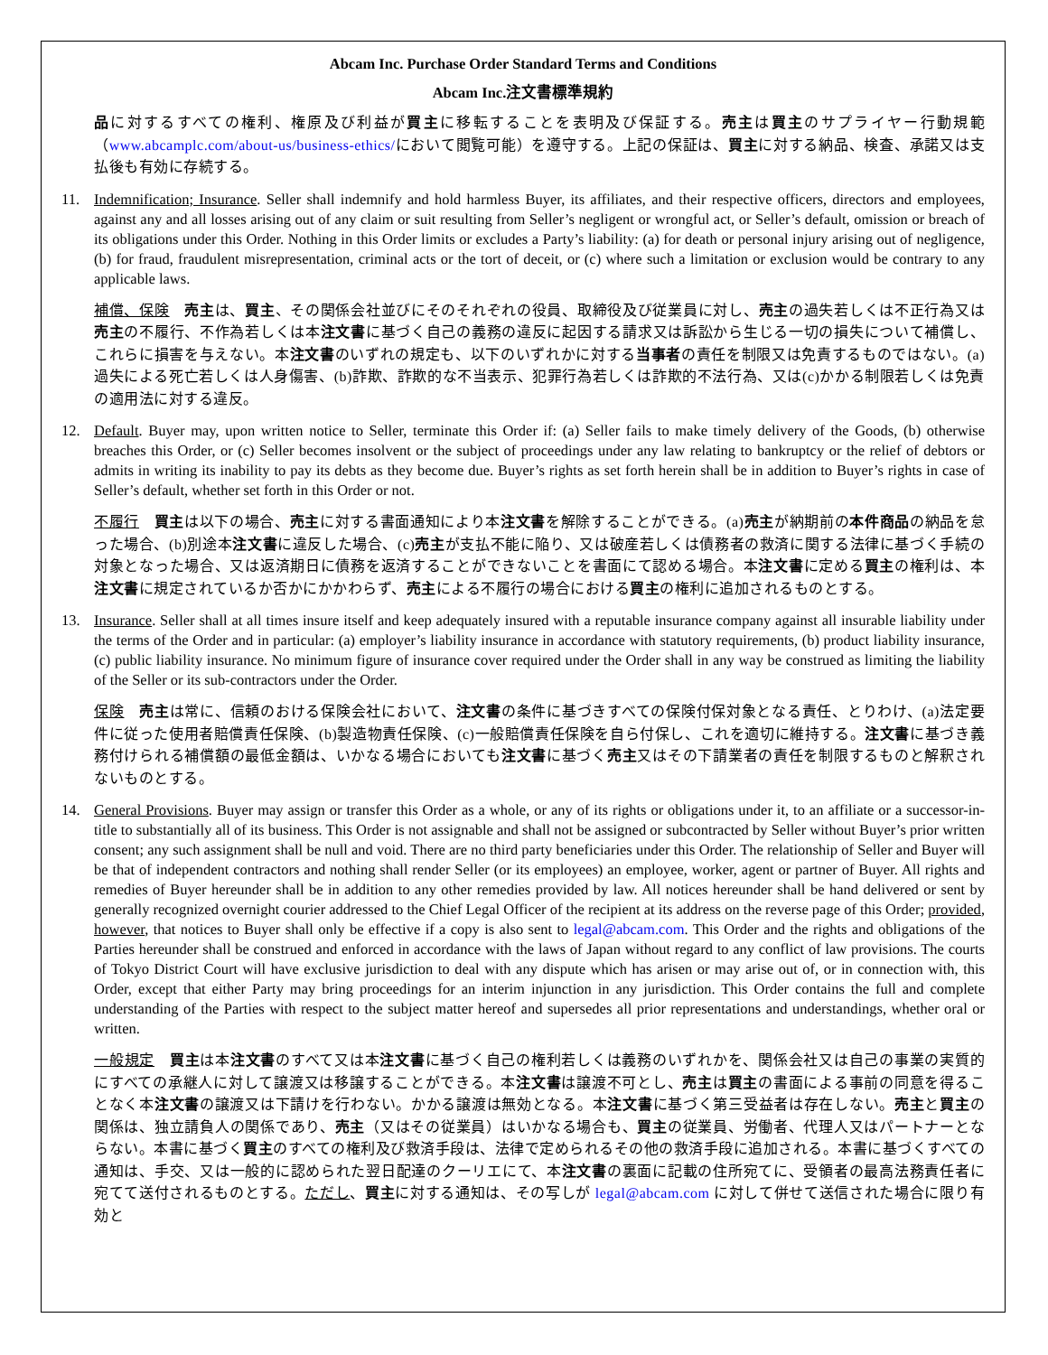Abcam Inc. Purchase Order Standard Terms and Conditions
Abcam Inc.注文書標準規約
品に対するすべての権利、権原及び利益が買主に移転することを表明及び保証する。売主は買主のサプライヤー行動規範（www.abcamplc.com/about-us/business-ethics/において閲覧可能）を遵守する。上記の保証は、買主に対する納品、検査、承諾又は支払後も有効に存続する。
11. Indemnification; Insurance. Seller shall indemnify and hold harmless Buyer, its affiliates, and their respective officers, directors and employees, against any and all losses arising out of any claim or suit resulting from Seller’s negligent or wrongful act, or Seller’s default, omission or breach of its obligations under this Order. Nothing in this Order limits or excludes a Party’s liability: (a) for death or personal injury arising out of negligence, (b) for fraud, fraudulent misrepresentation, criminal acts or the tort of deceit, or (c) where such a limitation or exclusion would be contrary to any applicable laws.
補償、保険　売主は、買主、その関係会社並びにそのそれぞれの役員、取締役及び従業員に対し、売主の過失若しくは不正行為又は売主の不履行、不作為若しくは本注文書に基づく自己の義務の違反に起因する請求又は訴訟から生じる一切の損失について補償し、これらに損害を与えない。本注文書のいずれの規定も、以下のいずれかに対する当事者の責任を制限又は免責するものではない。(a)過失による死亡若しくは人身傷害、(b)詐欺、詐欺的な不当表示、犯罪行為若しくは詐欺的不法行為、又は(c)かかる制限若しくは免責の適用法に対する違反。
12. Default. Buyer may, upon written notice to Seller, terminate this Order if: (a) Seller fails to make timely delivery of the Goods, (b) otherwise breaches this Order, or (c) Seller becomes insolvent or the subject of proceedings under any law relating to bankruptcy or the relief of debtors or admits in writing its inability to pay its debts as they become due. Buyer’s rights as set forth herein shall be in addition to Buyer’s rights in case of Seller’s default, whether set forth in this Order or not.
不履行　買主は以下の場合、売主に対する書面通知により本注文書を解除することができる。(a)売主が納期前の本件商品の納品を怠った場合、(b)別途本注文書に違反した場合、(c)売主が支払不能に陥り、又は破産若しくは債務者の救済に関する法律に基づく手続の対象となった場合、又は返済期日に債務を返済することができないことを書面にて認める場合。本注文書に定める買主の権利は、本注文書に規定されているか否かにかかわらず、売主による不履行の場合における買主の権利に追加されるものとする。
13. Insurance. Seller shall at all times insure itself and keep adequately insured with a reputable insurance company against all insurable liability under the terms of the Order and in particular: (a) employer’s liability insurance in accordance with statutory requirements, (b) product liability insurance, (c) public liability insurance. No minimum figure of insurance cover required under the Order shall in any way be construed as limiting the liability of the Seller or its sub-contractors under the Order.
保険　売主は常に、信頼のおける保険会社において、注文書の条件に基づきすべての保険付保対象となる責任、とりわけ、(a)法定要件に従った使用者賠償責任保険、(b)製造物責任保険、(c)一般賠償責任保険を自ら付保し、これを適切に維持する。注文書に基づき義務付けられる補償額の最低金額は、いかなる場合においても注文書に基づく売主又はその下請業者の責任を制限するものと解釈されないものとする。
14. General Provisions. Buyer may assign or transfer this Order as a whole, or any of its rights or obligations under it, to an affiliate or a successor-in-title to substantially all of its business. This Order is not assignable and shall not be assigned or subcontracted by Seller without Buyer’s prior written consent; any such assignment shall be null and void. There are no third party beneficiaries under this Order. The relationship of Seller and Buyer will be that of independent contractors and nothing shall render Seller (or its employees) an employee, worker, agent or partner of Buyer. All rights and remedies of Buyer hereunder shall be in addition to any other remedies provided by law. All notices hereunder shall be hand delivered or sent by generally recognized overnight courier addressed to the Chief Legal Officer of the recipient at its address on the reverse page of this Order; provided, however, that notices to Buyer shall only be effective if a copy is also sent to legal@abcam.com. This Order and the rights and obligations of the Parties hereunder shall be construed and enforced in accordance with the laws of Japan without regard to any conflict of law provisions. The courts of Tokyo District Court will have exclusive jurisdiction to deal with any dispute which has arisen or may arise out of, or in connection with, this Order, except that either Party may bring proceedings for an interim injunction in any jurisdiction. This Order contains the full and complete understanding of the Parties with respect to the subject matter hereof and supersedes all prior representations and understandings, whether oral or written.
一般規定　買主は本注文書のすべて又は本注文書に基づく自己の権利若しくは義務のいずれかを、関係会社又は自己の事業の実質的にすべての承継人に対して譲渡又は移譲することができる。本注文書は譲渡不可とし、売主は買主の書面による事前の同意を得ることなく本注文書の譲渡又は下請けを行わない。かかる譲渡は無効となる。本注文書に基づく第三受益者は存在しない。売主と買主の関係は、独立請負人の関係であり、売主（又はその従業員）はいかなる場合も、買主の従業員、労働者、代理人又はパートナーとならない。本書に基づく買主のすべての権利及び救済手段は、法律で定められるその他の救済手段に追加される。本書に基づくすべての通知は、手交、又は一般的に認められた翌日配達のクーリエにて、本注文書の裏面に記載の住所宛てに、受領者の最高法務責任者に宛てて送付されるものとする。ただし、買主に対する通知は、その写しが legal@abcam.com に対して併せて送信された場合に限り有効と